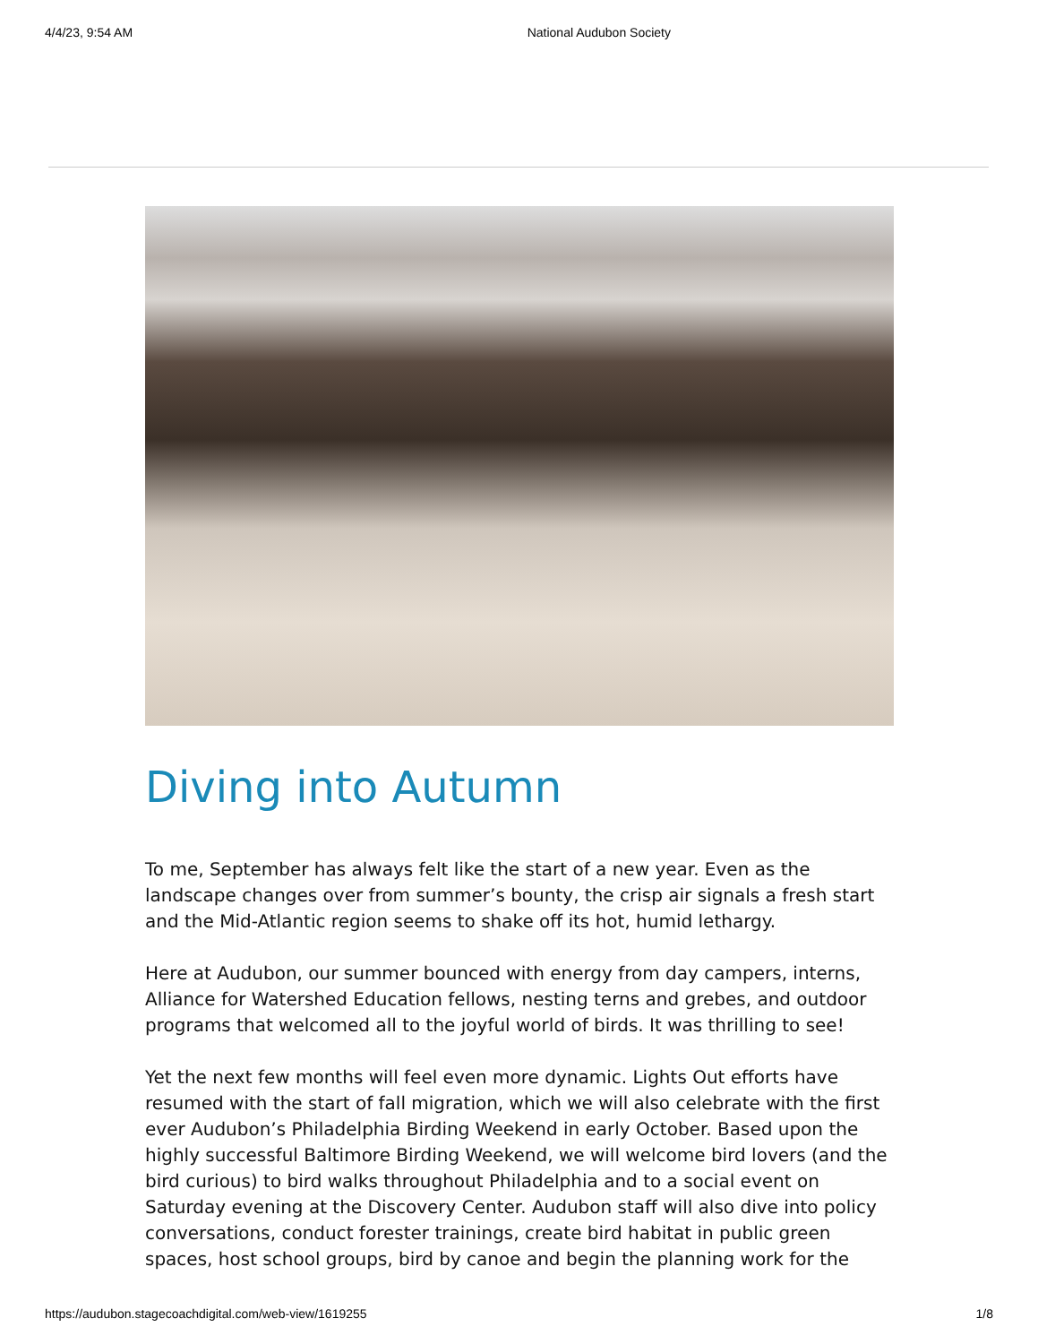4/4/23, 9:54 AM National Audubon Society
Diving into Autumn
To me, September has always felt like the start of a new year. Even as the landscape changes over from summer’s bounty, the crisp air signals a fresh start and the Mid-Atlantic region seems to shake off its hot, humid lethargy.
Here at Audubon, our summer bounced with energy from day campers, interns, Alliance for Watershed Education fellows, nesting terns and grebes, and outdoor programs that welcomed all to the joyful world of birds. It was thrilling to see!
Yet the next few months will feel even more dynamic. Lights Out efforts have resumed with the start of fall migration, which we will also celebrate with the first ever Audubon’s Philadelphia Birding Weekend in early October. Based upon the highly successful Baltimore Birding Weekend, we will welcome bird lovers (and the bird curious) to bird walks throughout Philadelphia and to a social event on Saturday evening at the Discovery Center. Audubon staff will also dive into policy conversations, conduct forester trainings, create bird habitat in public green spaces, host school groups, bird by canoe and begin the planning work for the
https://audubon.stagecoachdigital.com/web-view/1619255 1/8